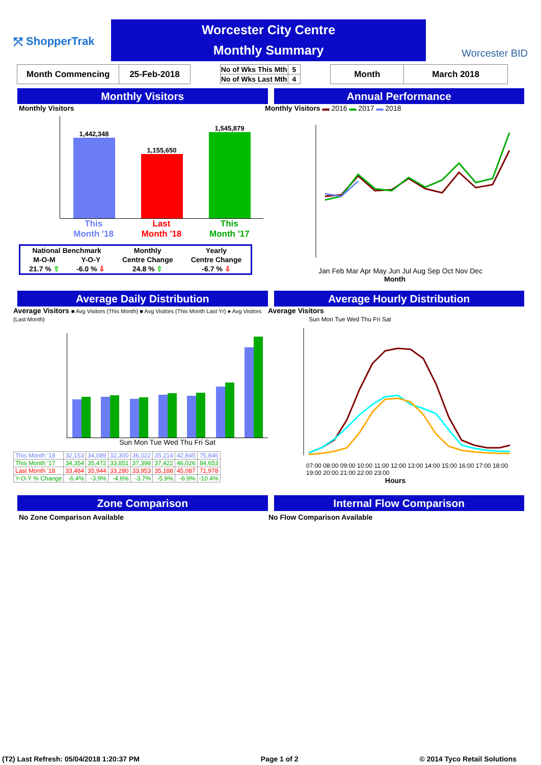⤱ ShopperTrak
Worcester City Centre
Monthly Summary
Worcester BID
| Month Commencing | 25-Feb-2018 |
| No of Wks This Mth | 5 |
| No of Wks Last Mth | 4 |
| Month | March 2018 |
Monthly Visitors Annual Performance
Monthly Visitors
1,442,348
1,155,650
1,545,879
This
Month '18 Last
Month '18 This
Month '17
| National Benchmark | | Monthly | Yearly |
| M-O-M | Y-O-Y | Centre Change | Centre Change |
| 21.7 % ⇧ | -6.0 % ⇩ | 24.8 % ⇧ | -6.7 % ⇩ |
Monthly Visitors ▬ 2016 ▬ 2017 ▬ 2018
Jan Feb Mar Apr May Jun Jul Aug Sep Oct Nov Dec
Month
Average Daily Distribution Average Hourly Distribution
Average Visitors ■ Avg Visitors (This Month) ■ Avg Visitors (This Month Last Yr) ● Avg Visitors (Last Month)
Sun Mon Tue Wed Thu Fri Sat
| This Month '18 | 32,153 | 34,089 | 32,300 | 36,022 | 35,214 | 42,845 | 75,846 |
| This Month '17 | 34,354 | 35,472 | 33,851 | 37,398 | 37,422 | 46,026 | 84,653 |
| Last Month '18 | 33,484 | 35,944 | 33,280 | 33,953 | 35,188 | 45,087 | 71,978 |
| Y-O-Y % Change | -6.4% | -3.9% | -4.6% | -3.7% | -5.9% | -6.9% | -10.4% |
Average Visitors
Sun Mon Tue Wed Thu Fri Sat
07:00 08:00 09:00 10:00 11:00 12:00 13:00 14:00 15:00 16:00 17:00 18:00 19:00 20:00 21:00 22:00 23:00
Hours
Zone Comparison Internal Flow Comparison
No Zone Comparison Available No Flow Comparison Available
(T2) Last Refresh: 05/04/2018 1:20:37 PM Page 1 of 2 © 2014 Tyco Retail Solutions